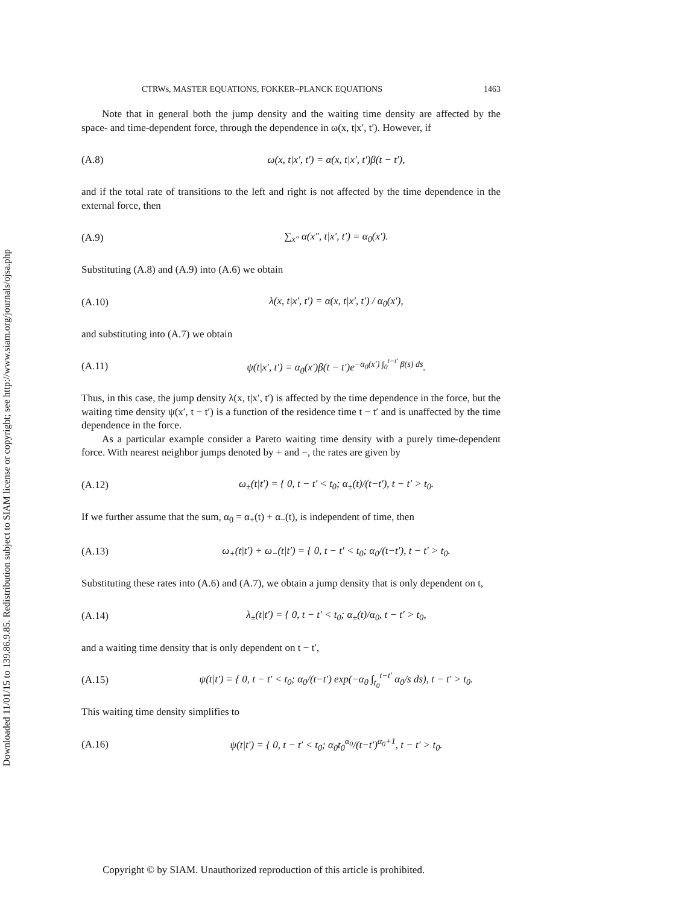Downloaded 11/01/15 to 139.86.9.85. Redistribution subject to SIAM license or copyright; see http://www.siam.org/journals/ojsa.php
CTRWs, MASTER EQUATIONS, FOKKER–PLANCK EQUATIONS 1463
Note that in general both the jump density and the waiting time density are affected by the space- and time-dependent force, through the dependence in ω(x, t|x′, t′). However, if
(A.8) ω(x, t|x′, t′) = α(x, t|x′, t′)β(t − t′),
and if the total rate of transitions to the left and right is not affected by the time dependence in the external force, then
(A.9) ∑<sub>x″</sub> α(x″, t|x′, t′) = α<sub>0</sub>(x′).
Substituting (A.8) and (A.9) into (A.6) we obtain
(A.10) λ(x, t|x′, t′) = α(x, t|x′, t′) / α<sub>0</sub>(x′),
and substituting into (A.7) we obtain
(A.11) ψ(t|x′, t′) = α<sub>0</sub>(x′)β(t − t′)e<sup>−α<sub>0</sub>(x′) ∫<sub>0</sub><sup>t−t′</sup> β(s) ds</sup>.
Thus, in this case, the jump density λ(x, t|x′, t′) is affected by the time dependence in the force, but the waiting time density ψ(x′, t − t′) is a function of the residence time t − t′ and is unaffected by the time dependence in the force.
As a particular example consider a Pareto waiting time density with a purely time-dependent force. With nearest neighbor jumps denoted by + and −, the rates are given by
(A.12) ω<sub>±</sub>(t|t′) = { 0, t − t′ < t<sub>0</sub>; α<sub>±</sub>(t)/(t−t′), t − t′ > t<sub>0</sub>.
If we further assume that the sum, α<sub>0</sub> = α<sub>+</sub>(t) + α<sub>−</sub>(t), is independent of time, then
(A.13) ω<sub>+</sub>(t|t′) + ω<sub>−</sub>(t|t′) = { 0, t − t′ < t<sub>0</sub>; α<sub>0</sub>/(t−t′), t − t′ > t<sub>0</sub>.
Substituting these rates into (A.6) and (A.7), we obtain a jump density that is only dependent on t,
(A.14) λ<sub>±</sub>(t|t′) = { 0, t − t′ < t<sub>0</sub>; α<sub>±</sub>(t)/α<sub>0</sub>, t − t′ > t<sub>0</sub>,
and a waiting time density that is only dependent on t − t′,
(A.15) ψ(t|t′) = { 0, t − t′ < t<sub>0</sub>; α<sub>0</sub>/(t−t′) exp(−α<sub>0</sub> ∫<sub>t<sub>0</sub></sub><sup>t−t′</sup> α<sub>0</sub>/s ds), t − t′ > t<sub>0</sub>.
This waiting time density simplifies to
(A.16) ψ(t|t′) = { 0, t − t′ < t<sub>0</sub>; α<sub>0</sub>t<sub>0</sub><sup>α<sub>0</sub></sup>/(t−t′)<sup>α<sub>0</sub>+1</sup>, t − t′ > t<sub>0</sub>.
Copyright © by SIAM. Unauthorized reproduction of this article is prohibited.